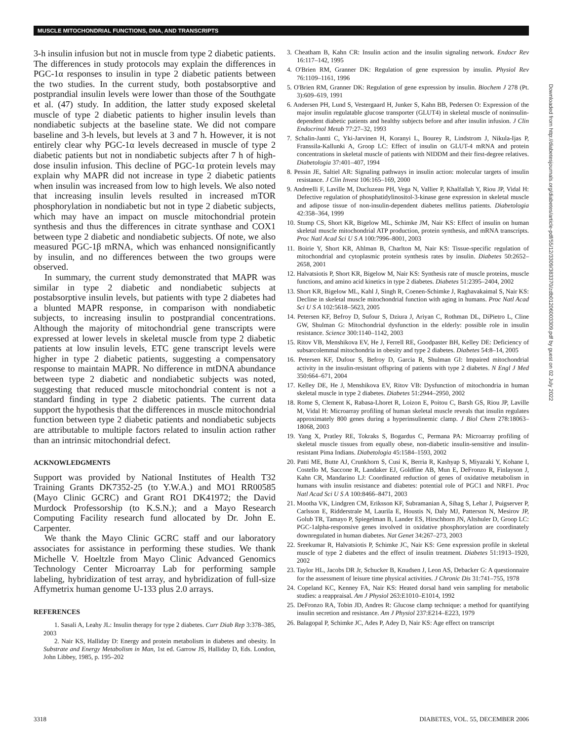MUSCLE MITOCHONDRIAL FUNCTIONS, DNA, AND TRANSCRIPTS
3-h insulin infusion but not in muscle from type 2 diabetic patients. The differences in study protocols may explain the differences in PGC-1α responses to insulin in type 2 diabetic patients between the two studies. In the current study, both postabsorptive and postprandial insulin levels were lower than those of the Southgate et al. (47) study. In addition, the latter study exposed skeletal muscle of type 2 diabetic patients to higher insulin levels than nondiabetic subjects at the baseline state. We did not compare baseline and 3-h levels, but levels at 3 and 7 h. However, it is not entirely clear why PGC-1α levels decreased in muscle of type 2 diabetic patients but not in nondiabetic subjects after 7 h of high-dose insulin infusion. This decline of PGC-1α protein levels may explain why MAPR did not increase in type 2 diabetic patients when insulin was increased from low to high levels. We also noted that increasing insulin levels resulted in increased mTOR phosphorylation in nondiabetic but not in type 2 diabetic subjects, which may have an impact on muscle mitochondrial protein synthesis and thus the differences in citrate synthase and COX1 between type 2 diabetic and nondiabetic subjects. Of note, we also measured PGC-1β mRNA, which was enhanced nonsignificantly by insulin, and no differences between the two groups were observed.
In summary, the current study demonstrated that MAPR was similar in type 2 diabetic and nondiabetic subjects at postabsorptive insulin levels, but patients with type 2 diabetes had a blunted MAPR response, in comparison with nondiabetic subjects, to increasing insulin to postprandial concentrations. Although the majority of mitochondrial gene transcripts were expressed at lower levels in skeletal muscle from type 2 diabetic patients at low insulin levels, ETC gene transcript levels were higher in type 2 diabetic patients, suggesting a compensatory response to maintain MAPR. No difference in mtDNA abundance between type 2 diabetic and nondiabetic subjects was noted, suggesting that reduced muscle mitochondrial content is not a standard finding in type 2 diabetic patients. The current data support the hypothesis that the differences in muscle mitochondrial function between type 2 diabetic patients and nondiabetic subjects are attributable to multiple factors related to insulin action rather than an intrinsic mitochondrial defect.
ACKNOWLEDGMENTS
Support was provided by National Institutes of Health T32 Training Grants DK7352-25 (to Y.W.A.) and MO1 RR00585 (Mayo Clinic GCRC) and Grant RO1 DK41972; the David Murdock Professorship (to K.S.N.); and a Mayo Research Computing Facility research fund allocated by Dr. John E. Carpenter.
We thank the Mayo Clinic GCRC staff and our laboratory associates for assistance in performing these studies. We thank Michelle V. Hoeltzle from Mayo Clinic Advanced Genomics Technology Center Microarray Lab for performing sample labeling, hybridization of test array, and hybridization of full-size Affymetrix human genome U-133 plus 2.0 arrays.
REFERENCES
1. Sasali A, Leahy JL: Insulin therapy for type 2 diabetes. Curr Diab Rep 3:378–385, 2003
2. Nair KS, Halliday D: Energy and protein metabolism in diabetes and obesity. In Substrate and Energy Metabolism in Man, 1st ed. Garrow JS, Halliday D, Eds. London, John Libbey, 1985, p. 195–202
3. Cheatham B, Kahn CR: Insulin action and the insulin signaling network. Endocr Rev 16:117–142, 1995
4. O'Brien RM, Granner DK: Regulation of gene expression by insulin. Physiol Rev 76:1109–1161, 1996
5. O'Brien RM, Granner DK: Regulation of gene expression by insulin. Biochem J 278 (Pt. 3):609–619, 1991
6. Andersen PH, Lund S, Vestergaard H, Junker S, Kahn BB, Pedersen O: Expression of the major insulin regulatable glucose transporter (GLUT4) in skeletal muscle of noninsulin-dependent diabetic patients and healthy subjects before and after insulin infusion. J Clin Endocrinol Metab 77:27–32, 1993
7. Schalin-Jantti C, Yki-Jarvinen H, Koranyi L, Bourey R, Lindstrom J, Nikula-Ijas P, Franssila-Kallunki A, Groop LC: Effect of insulin on GLUT-4 mRNA and protein concentrations in skeletal muscle of patients with NIDDM and their first-degree relatives. Diabetologia 37:401–407, 1994
8. Pessin JE, Saltiel AR: Signaling pathways in insulin action: molecular targets of insulin resistance. J Clin Invest 106:165–169, 2000
9. Andreelli F, Laville M, Ducluzeau PH, Vega N, Vallier P, Khalfallah Y, Riou JP, Vidal H: Defective regulation of phosphatidylinositol-3-kinase gene expression in skeletal muscle and adipose tissue of non-insulin-dependent diabetes mellitus patients. Diabetologia 42:358–364, 1999
10. Stump CS, Short KR, Bigelow ML, Schimke JM, Nair KS: Effect of insulin on human skeletal muscle mitochondrial ATP production, protein synthesis, and mRNA transcripts. Proc Natl Acad Sci U S A 100:7996–8001, 2003
11. Boirie Y, Short KR, Ahlman B, Charlton M, Nair KS: Tissue-specific regulation of mitochondrial and cytoplasmic protein synthesis rates by insulin. Diabetes 50:2652–2658, 2001
12. Halvatsiotis P, Short KR, Bigelow M, Nair KS: Synthesis rate of muscle proteins, muscle functions, and amino acid kinetics in type 2 diabetes. Diabetes 51:2395–2404, 2002
13. Short KR, Bigelow ML, Kahl J, Singh R, Coenen-Schimke J, Raghavakaimal S, Nair KS: Decline in skeletal muscle mitochondrial function with aging in humans. Proc Natl Acad Sci U S A 102:5618–5623, 2005
14. Petersen KF, Befroy D, Sufour S, Dziura J, Ariyan C, Rothman DL, DiPietro L, Cline GW, Shulman G: Mitochondrial dysfunction in the elderly: possible role in insulin resistance. Science 300:1140–1142, 2003
15. Ritov VB, Menshikova EV, He J, Ferrell RE, Goodpaster BH, Kelley DE: Deficiency of subsarcolemmal mitochondria in obesity and type 2 diabetes. Diabetes 54:8–14, 2005
16. Petersen KF, Dufour S, Befroy D, Garcia R, Shulman GI: Impaired mitochondrial activity in the insulin-resistant offspring of patients with type 2 diabetes. N Engl J Med 350:664–671, 2004
17. Kelley DE, He J, Menshikova EV, Ritov VB: Dysfunction of mitochondria in human skeletal muscle in type 2 diabetes. Diabetes 51:2944–2950, 2002
18. Rome S, Clement K, Rabasa-Lhoret R, Loizon E, Poitou C, Barsh GS, Riou JP, Laville M, Vidal H: Microarray profiling of human skeletal muscle reveals that insulin regulates approximately 800 genes during a hyperinsulinemic clamp. J Biol Chem 278:18063–18068, 2003
19. Yang X, Pratley RE, Tokraks S, Bogardus C, Permana PA: Microarray profiling of skeletal muscle tissues from equally obese, non-diabetic insulin-sensitive and insulin-resistant Pima Indians. Diabetologia 45:1584–1593, 2002
20. Patti ME, Butte AJ, Crunkhorn S, Cusi K, Berria R, Kashyap S, Miyazaki Y, Kohane I, Costello M, Saccone R, Landaker EJ, Goldfine AB, Mun E, DeFronzo R, Finlayson J, Kahn CR, Mandarino LJ: Coordinated reduction of genes of oxidative metabolism in humans with insulin resistance and diabetes: potential role of PGC1 and NRF1. Proc Natl Acad Sci U S A 100:8466–8471, 2003
21. Mootha VK, Lindgren CM, Eriksson KF, Subramanian A, Sihag S, Lehar J, Puigserver P, Carlsson E, Ridderstrale M, Laurila E, Houstis N, Daly MJ, Patterson N, Mesirov JP, Golub TR, Tamayo P, Spiegelman B, Lander ES, Hirschhorn JN, Altshuler D, Groop LC: PGC-1alpha-responsive genes involved in oxidative phosphorylation are coordinately downregulated in human diabetes. Nat Genet 34:267–273, 2003
22. Sreekumar R, Halvatsiotis P, Schimke JC, Nair KS: Gene expression profile in skeletal muscle of type 2 diabetes and the effect of insulin treatment. Diabetes 51:1913–1920, 2002
23. Taylor HL, Jacobs DR Jr, Schucker B, Knudsen J, Leon AS, Debacker G: A questionnaire for the assessment of leisure time physical activities. J Chronic Dis 31:741–755, 1978
24. Copeland KC, Kenney FA, Nair KS: Heated dorsal hand vein sampling for metabolic studies: a reappraisal. Am J Physiol 263:E1010–E1014, 1992
25. DeFronzo RA, Tobin JD, Andres R: Glucose clamp technique: a method for quantifying insulin secretion and resistance. Am J Physiol 237:E214–E223, 1979
26. Balagopal P, Schimke JC, Ades P, Adey D, Nair KS: Age effect on transcript
Downloaded from http://diabetesjournals.org/diabetes/article-pdf/55/12/3309/383370/zdb01206003309.pdf by guest on 02 July 2022
3318 DIABETES, VOL. 55, DECEMBER 2006